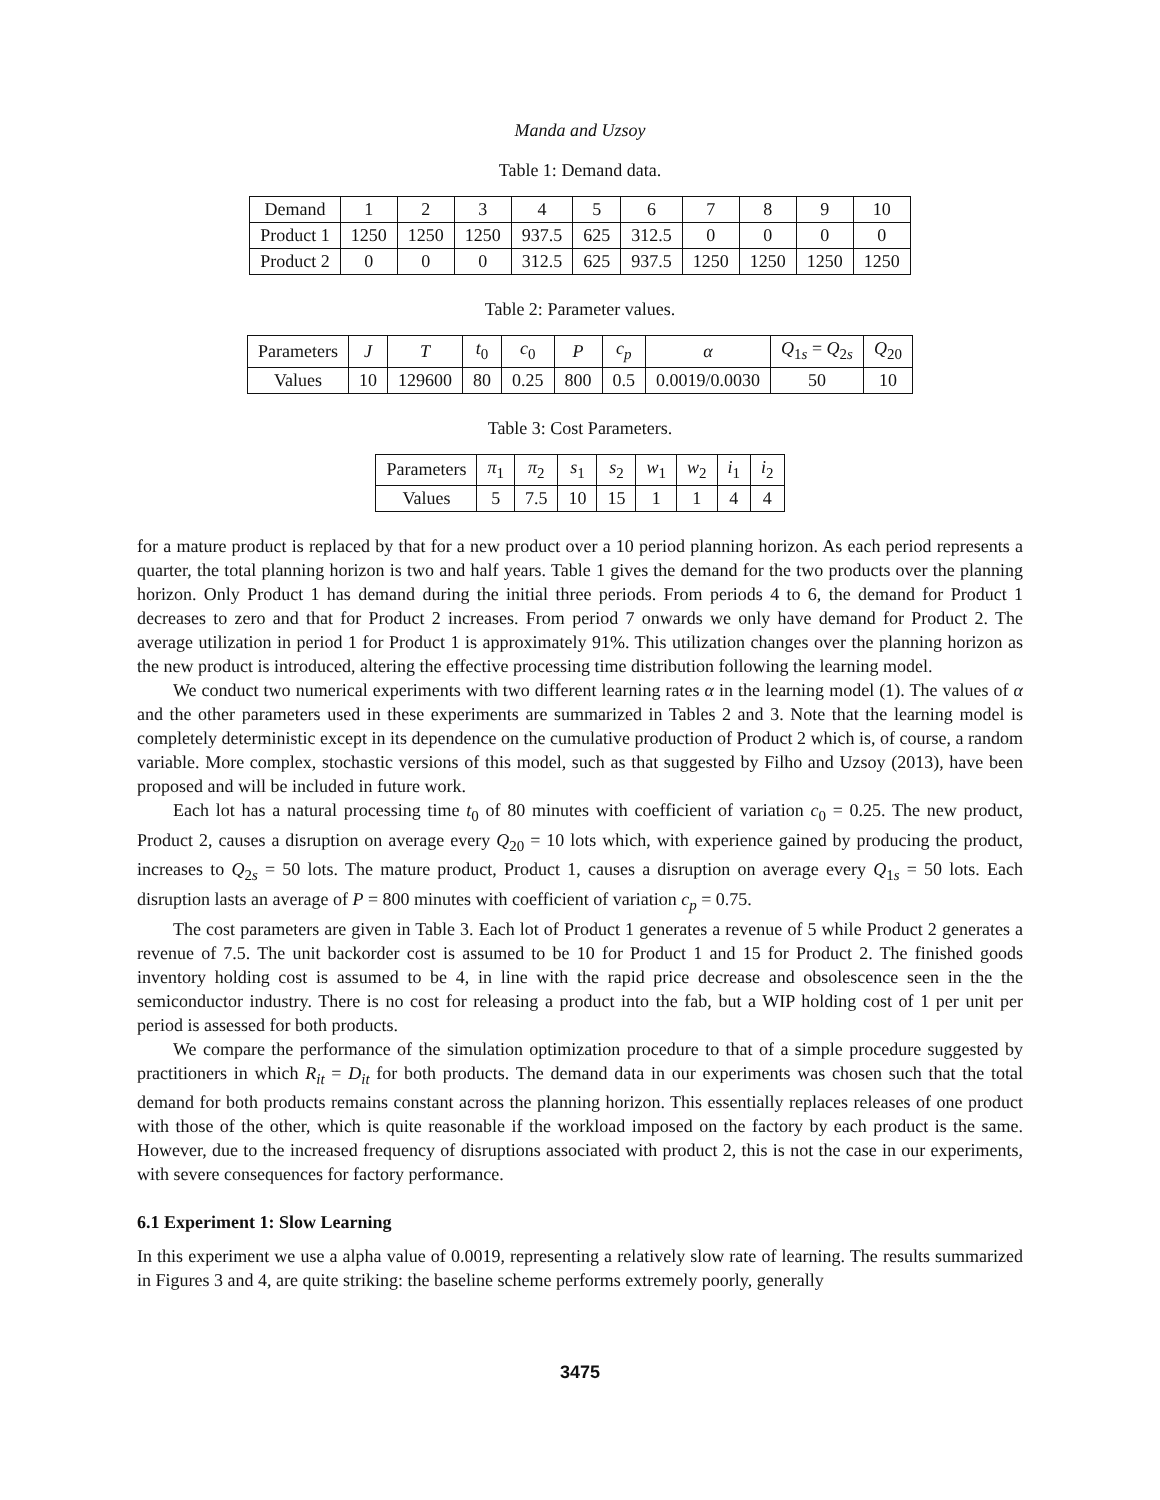Manda and Uzsoy
Table 1: Demand data.
| Demand | 1 | 2 | 3 | 4 | 5 | 6 | 7 | 8 | 9 | 10 |
| Product 1 | 1250 | 1250 | 1250 | 937.5 | 625 | 312.5 | 0 | 0 | 0 | 0 |
| Product 2 | 0 | 0 | 0 | 312.5 | 625 | 937.5 | 1250 | 1250 | 1250 | 1250 |
Table 2: Parameter values.
| Parameters | J | T | t<sub>0</sub> | c<sub>0</sub> | P | c<sub>p</sub> | α | Q<sub>1s</sub> = Q<sub>2s</sub> | Q<sub>20</sub> |
| Values | 10 | 129600 | 80 | 0.25 | 800 | 0.5 | 0.0019/0.0030 | 50 | 10 |
Table 3: Cost Parameters.
| Parameters | π<sub>1</sub> | π<sub>2</sub> | s<sub>1</sub> | s<sub>2</sub> | w<sub>1</sub> | w<sub>2</sub> | i<sub>1</sub> | i<sub>2</sub> |
| Values | 5 | 7.5 | 10 | 15 | 1 | 1 | 4 | 4 |
for a mature product is replaced by that for a new product over a 10 period planning horizon. As each period represents a quarter, the total planning horizon is two and half years. Table 1 gives the demand for the two products over the planning horizon. Only Product 1 has demand during the initial three periods. From periods 4 to 6, the demand for Product 1 decreases to zero and that for Product 2 increases. From period 7 onwards we only have demand for Product 2. The average utilization in period 1 for Product 1 is approximately 91%. This utilization changes over the planning horizon as the new product is introduced, altering the effective processing time distribution following the learning model.
We conduct two numerical experiments with two different learning rates α in the learning model (1). The values of α and the other parameters used in these experiments are summarized in Tables 2 and 3. Note that the learning model is completely deterministic except in its dependence on the cumulative production of Product 2 which is, of course, a random variable. More complex, stochastic versions of this model, such as that suggested by Filho and Uzsoy (2013), have been proposed and will be included in future work.
Each lot has a natural processing time t<sub>0</sub> of 80 minutes with coefficient of variation c<sub>0</sub> = 0.25. The new product, Product 2, causes a disruption on average every Q<sub>20</sub> = 10 lots which, with experience gained by producing the product, increases to Q<sub>2s</sub> = 50 lots. The mature product, Product 1, causes a disruption on average every Q<sub>1s</sub> = 50 lots. Each disruption lasts an average of P = 800 minutes with coefficient of variation c<sub>p</sub> = 0.75.
The cost parameters are given in Table 3. Each lot of Product 1 generates a revenue of 5 while Product 2 generates a revenue of 7.5. The unit backorder cost is assumed to be 10 for Product 1 and 15 for Product 2. The finished goods inventory holding cost is assumed to be 4, in line with the rapid price decrease and obsolescence seen in the the semiconductor industry. There is no cost for releasing a product into the fab, but a WIP holding cost of 1 per unit per period is assessed for both products.
We compare the performance of the simulation optimization procedure to that of a simple procedure suggested by practitioners in which R<sub>it</sub> = D<sub>it</sub> for both products. The demand data in our experiments was chosen such that the total demand for both products remains constant across the planning horizon. This essentially replaces releases of one product with those of the other, which is quite reasonable if the workload imposed on the factory by each product is the same. However, due to the increased frequency of disruptions associated with product 2, this is not the case in our experiments, with severe consequences for factory performance.
6.1 Experiment 1: Slow Learning
In this experiment we use a alpha value of 0.0019, representing a relatively slow rate of learning. The results summarized in Figures 3 and 4, are quite striking: the baseline scheme performs extremely poorly, generally
3475